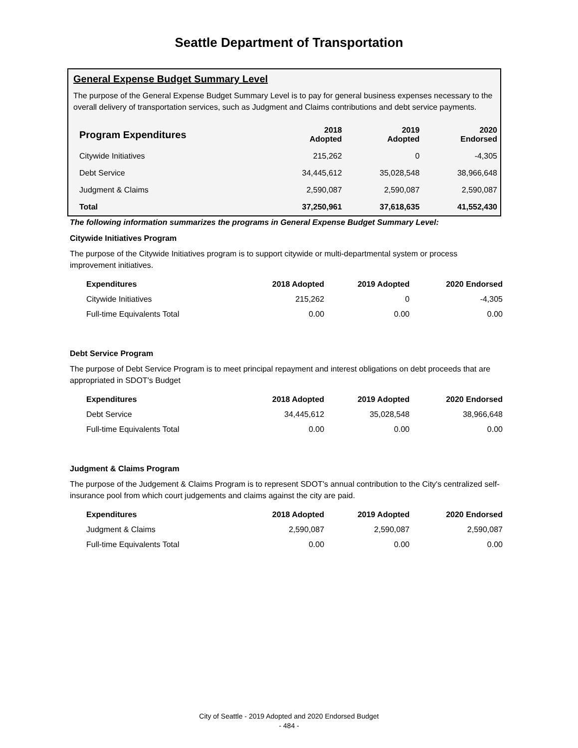Seattle Department of Transportation
General Expense Budget Summary Level
The purpose of the General Expense Budget Summary Level is to pay for general business expenses necessary to the overall delivery of transportation services, such as Judgment and Claims contributions and debt service payments.
| Program Expenditures | 2018 Adopted | 2019 Adopted | 2020 Endorsed |
| --- | --- | --- | --- |
| Citywide Initiatives | 215,262 | 0 | -4,305 |
| Debt Service | 34,445,612 | 35,028,548 | 38,966,648 |
| Judgment & Claims | 2,590,087 | 2,590,087 | 2,590,087 |
| Total | 37,250,961 | 37,618,635 | 41,552,430 |
The following information summarizes the programs in General Expense Budget Summary Level:
Citywide Initiatives Program
The purpose of the Citywide Initiatives program is to support citywide or multi-departmental system or process improvement initiatives.
| Expenditures | 2018 Adopted | 2019 Adopted | 2020 Endorsed |
| --- | --- | --- | --- |
| Citywide Initiatives | 215,262 | 0 | -4,305 |
| Full-time Equivalents Total | 0.00 | 0.00 | 0.00 |
Debt Service Program
The purpose of Debt Service Program is to meet principal repayment and interest obligations on debt proceeds that are appropriated in SDOT's Budget
| Expenditures | 2018 Adopted | 2019 Adopted | 2020 Endorsed |
| --- | --- | --- | --- |
| Debt Service | 34,445,612 | 35,028,548 | 38,966,648 |
| Full-time Equivalents Total | 0.00 | 0.00 | 0.00 |
Judgment & Claims Program
The purpose of the Judgement & Claims Program is to represent SDOT's annual contribution to the City's centralized self-insurance pool from which court judgements and claims against the city are paid.
| Expenditures | 2018 Adopted | 2019 Adopted | 2020 Endorsed |
| --- | --- | --- | --- |
| Judgment & Claims | 2,590,087 | 2,590,087 | 2,590,087 |
| Full-time Equivalents Total | 0.00 | 0.00 | 0.00 |
City of Seattle - 2019 Adopted and 2020 Endorsed Budget
- 484 -